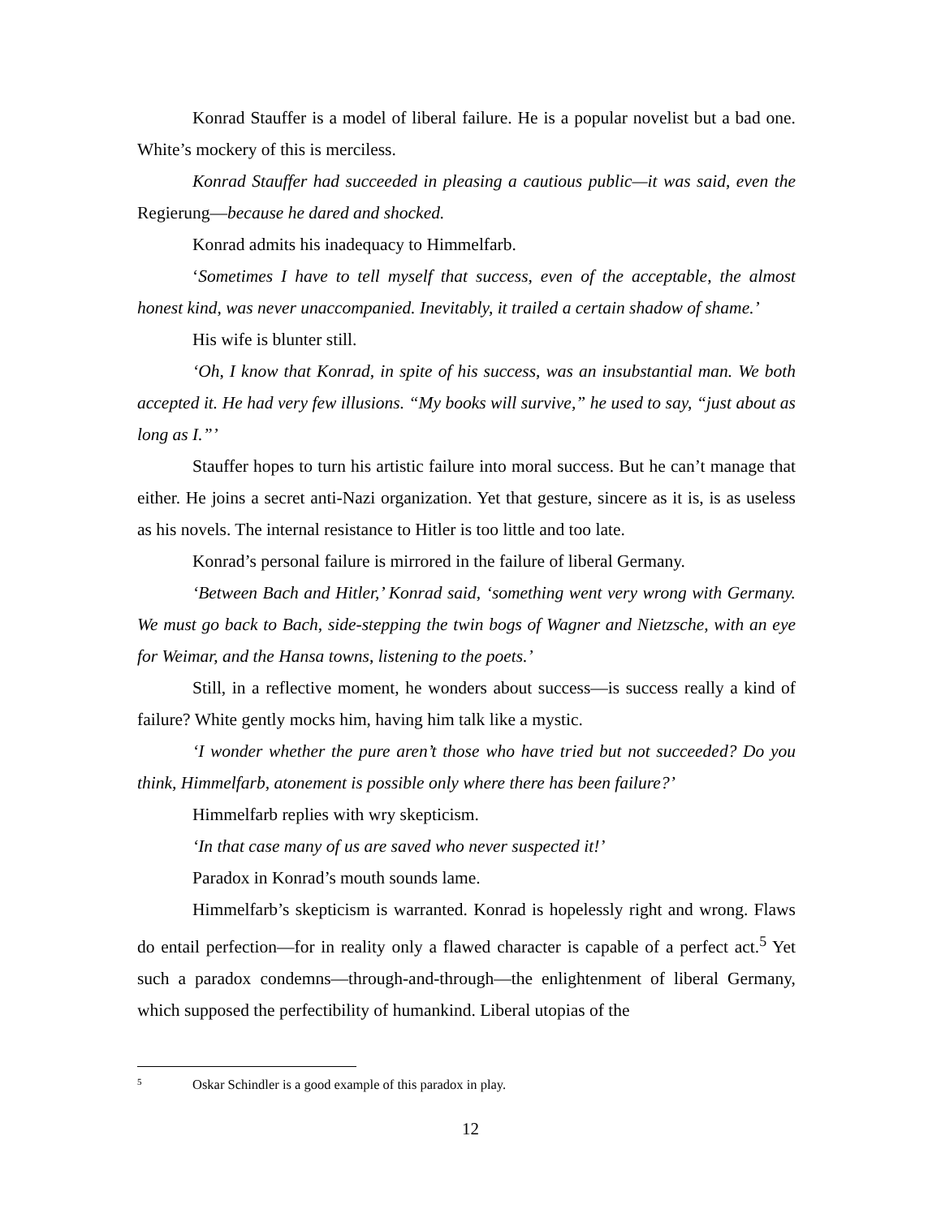Konrad Stauffer is a model of liberal failure. He is a popular novelist but a bad one. White’s mockery of this is merciless.
Konrad Stauffer had succeeded in pleasing a cautious public—it was said, even the Regierung—because he dared and shocked.
Konrad admits his inadequacy to Himmelfarb.
‘Sometimes I have to tell myself that success, even of the acceptable, the almost honest kind, was never unaccompanied. Inevitably, it trailed a certain shadow of shame.’
His wife is blunter still.
‘Oh, I know that Konrad, in spite of his success, was an insubstantial man. We both accepted it. He had very few illusions. “My books will survive,” he used to say, “just about as long as I.”’
Stauffer hopes to turn his artistic failure into moral success. But he can’t manage that either. He joins a secret anti-Nazi organization. Yet that gesture, sincere as it is, is as useless as his novels. The internal resistance to Hitler is too little and too late.
Konrad’s personal failure is mirrored in the failure of liberal Germany.
‘Between Bach and Hitler,’ Konrad said, ‘something went very wrong with Germany. We must go back to Bach, side-stepping the twin bogs of Wagner and Nietzsche, with an eye for Weimar, and the Hansa towns, listening to the poets.’
Still, in a reflective moment, he wonders about success—is success really a kind of failure? White gently mocks him, having him talk like a mystic.
‘I wonder whether the pure aren’t those who have tried but not succeeded? Do you think, Himmelfarb, atonement is possible only where there has been failure?’
Himmelfarb replies with wry skepticism.
‘In that case many of us are saved who never suspected it!’
Paradox in Konrad’s mouth sounds lame.
Himmelfarb’s skepticism is warranted. Konrad is hopelessly right and wrong. Flaws do entail perfection—for in reality only a flawed character is capable of a perfect act.<sup>5</sup> Yet such a paradox condemns—through-and-through—the enlightenment of liberal Germany, which supposed the perfectibility of humankind. Liberal utopias of the
<sup>5</sup> Oskar Schindler is a good example of this paradox in play.
12